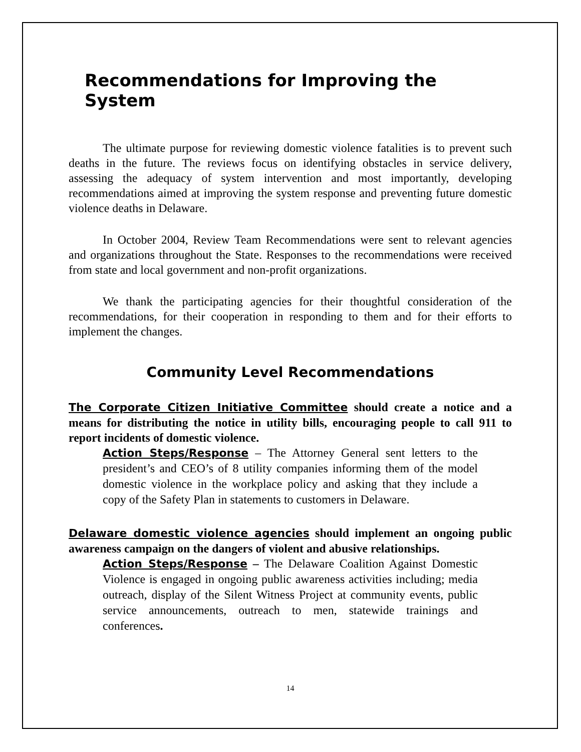Recommendations for Improving the System
The ultimate purpose for reviewing domestic violence fatalities is to prevent such deaths in the future. The reviews focus on identifying obstacles in service delivery, assessing the adequacy of system intervention and most importantly, developing recommendations aimed at improving the system response and preventing future domestic violence deaths in Delaware.
In October 2004, Review Team Recommendations were sent to relevant agencies and organizations throughout the State. Responses to the recommendations were received from state and local government and non-profit organizations.
We thank the participating agencies for their thoughtful consideration of the recommendations, for their cooperation in responding to them and for their efforts to implement the changes.
Community Level Recommendations
The Corporate Citizen Initiative Committee should create a notice and a means for distributing the notice in utility bills, encouraging people to call 911 to report incidents of domestic violence.
Action Steps/Response – The Attorney General sent letters to the president’s and CEO’s of 8 utility companies informing them of the model domestic violence in the workplace policy and asking that they include a copy of the Safety Plan in statements to customers in Delaware.
Delaware domestic violence agencies should implement an ongoing public awareness campaign on the dangers of violent and abusive relationships.
Action Steps/Response – The Delaware Coalition Against Domestic Violence is engaged in ongoing public awareness activities including; media outreach, display of the Silent Witness Project at community events, public service announcements, outreach to men, statewide trainings and conferences.
14